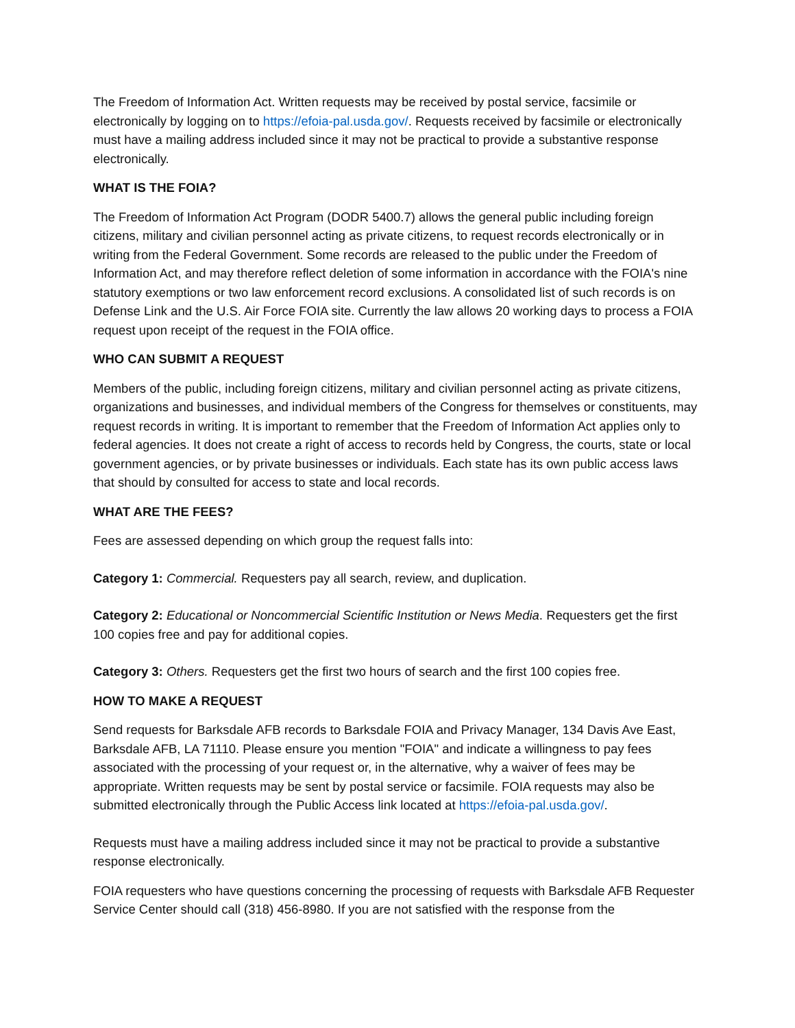The Freedom of Information Act. Written requests may be received by postal service, facsimile or electronically by logging on to https://efoia-pal.usda.gov/. Requests received by facsimile or electronically must have a mailing address included since it may not be practical to provide a substantive response electronically.
WHAT IS THE FOIA?
The Freedom of Information Act Program (DODR 5400.7) allows the general public including foreign citizens, military and civilian personnel acting as private citizens, to request records electronically or in writing from the Federal Government. Some records are released to the public under the Freedom of Information Act, and may therefore reflect deletion of some information in accordance with the FOIA's nine statutory exemptions or two law enforcement record exclusions. A consolidated list of such records is on Defense Link and the U.S. Air Force FOIA site. Currently the law allows 20 working days to process a FOIA request upon receipt of the request in the FOIA office.
WHO CAN SUBMIT A REQUEST
Members of the public, including foreign citizens, military and civilian personnel acting as private citizens, organizations and businesses, and individual members of the Congress for themselves or constituents, may request records in writing. It is important to remember that the Freedom of Information Act applies only to federal agencies. It does not create a right of access to records held by Congress, the courts, state or local government agencies, or by private businesses or individuals. Each state has its own public access laws that should by consulted for access to state and local records.
WHAT ARE THE FEES?
Fees are assessed depending on which group the request falls into:
Category 1: Commercial. Requesters pay all search, review, and duplication.
Category 2: Educational or Noncommercial Scientific Institution or News Media. Requesters get the first 100 copies free and pay for additional copies.
Category 3: Others. Requesters get the first two hours of search and the first 100 copies free.
HOW TO MAKE A REQUEST
Send requests for Barksdale AFB records to Barksdale FOIA and Privacy Manager, 134 Davis Ave East, Barksdale AFB, LA 71110. Please ensure you mention "FOIA" and indicate a willingness to pay fees associated with the processing of your request or, in the alternative, why a waiver of fees may be appropriate. Written requests may be sent by postal service or facsimile. FOIA requests may also be submitted electronically through the Public Access link located at https://efoia-pal.usda.gov/.
Requests must have a mailing address included since it may not be practical to provide a substantive response electronically.
FOIA requesters who have questions concerning the processing of requests with Barksdale AFB Requester Service Center should call (318) 456-8980. If you are not satisfied with the response from the